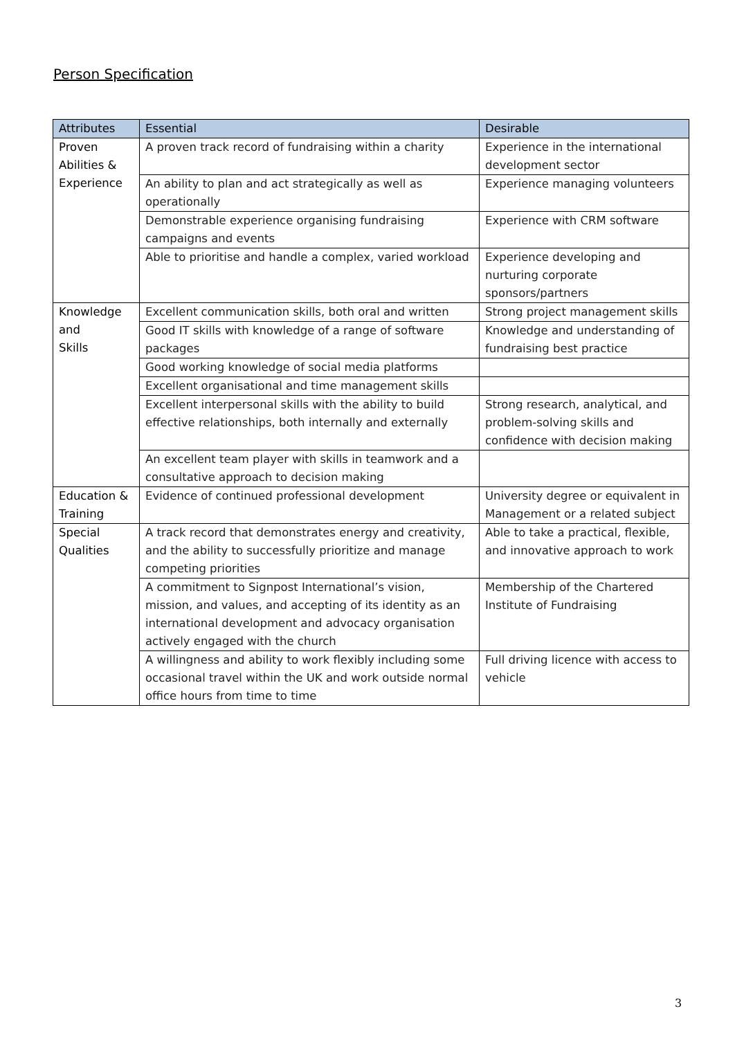Person Specification
| Attributes | Essential | Desirable |
| --- | --- | --- |
| Proven Abilities & Experience | A proven track record of fundraising within a charity | Experience in the international development sector |
| | An ability to plan and act strategically as well as operationally | Experience managing volunteers |
| | Demonstrable experience organising fundraising campaigns and events | Experience with CRM software |
| | Able to prioritise and handle a complex, varied workload | Experience developing and nurturing corporate sponsors/partners |
| Knowledge and Skills | Excellent communication skills, both oral and written | Strong project management skills |
| | Good IT skills with knowledge of a range of software packages | Knowledge and understanding of fundraising best practice |
| | Good working knowledge of social media platforms | |
| | Excellent organisational and time management skills | |
| | Excellent interpersonal skills with the ability to build effective relationships, both internally and externally | Strong research, analytical, and problem-solving skills and confidence with decision making |
| | An excellent team player with skills in teamwork and a consultative approach to decision making | |
| Education & Training | Evidence of continued professional development | University degree or equivalent in Management or a related subject |
| Special Qualities | A track record that demonstrates energy and creativity, and the ability to successfully prioritize and manage competing priorities | Able to take a practical, flexible, and innovative approach to work |
| | A commitment to Signpost International’s vision, mission, and values, and accepting of its identity as an international development and advocacy organisation actively engaged with the church | Membership of the Chartered Institute of Fundraising |
| | A willingness and ability to work flexibly including some occasional travel within the UK and work outside normal office hours from time to time | Full driving licence with access to vehicle |
3